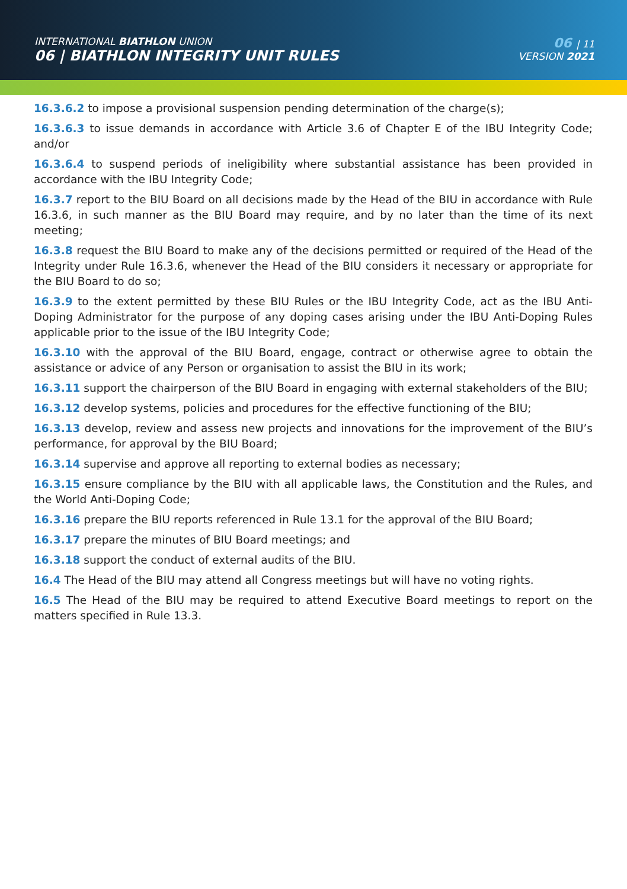INTERNATIONAL BIATHLON UNION
06 | BIATHLON INTEGRITY UNIT RULES
06 | 11
VERSION 2021
16.3.6.2 to impose a provisional suspension pending determination of the charge(s);
16.3.6.3 to issue demands in accordance with Article 3.6 of Chapter E of the IBU Integrity Code; and/or
16.3.6.4 to suspend periods of ineligibility where substantial assistance has been provided in accordance with the IBU Integrity Code;
16.3.7 report to the BIU Board on all decisions made by the Head of the BIU in accordance with Rule 16.3.6, in such manner as the BIU Board may require, and by no later than the time of its next meeting;
16.3.8 request the BIU Board to make any of the decisions permitted or required of the Head of the Integrity under Rule 16.3.6, whenever the Head of the BIU considers it necessary or appropriate for the BIU Board to do so;
16.3.9 to the extent permitted by these BIU Rules or the IBU Integrity Code, act as the IBU Anti-Doping Administrator for the purpose of any doping cases arising under the IBU Anti-Doping Rules applicable prior to the issue of the IBU Integrity Code;
16.3.10 with the approval of the BIU Board, engage, contract or otherwise agree to obtain the assistance or advice of any Person or organisation to assist the BIU in its work;
16.3.11 support the chairperson of the BIU Board in engaging with external stakeholders of the BIU;
16.3.12 develop systems, policies and procedures for the effective functioning of the BIU;
16.3.13 develop, review and assess new projects and innovations for the improvement of the BIU’s performance, for approval by the BIU Board;
16.3.14 supervise and approve all reporting to external bodies as necessary;
16.3.15 ensure compliance by the BIU with all applicable laws, the Constitution and the Rules, and the World Anti-Doping Code;
16.3.16 prepare the BIU reports referenced in Rule 13.1 for the approval of the BIU Board;
16.3.17 prepare the minutes of BIU Board meetings; and
16.3.18 support the conduct of external audits of the BIU.
16.4 The Head of the BIU may attend all Congress meetings but will have no voting rights.
16.5 The Head of the BIU may be required to attend Executive Board meetings to report on the matters specified in Rule 13.3.